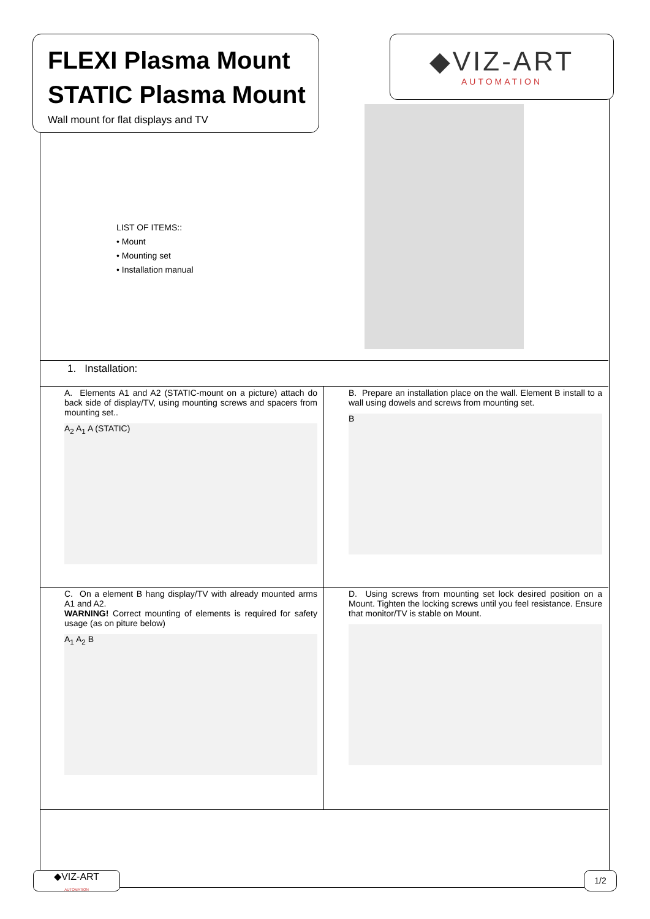FLEXI Plasma Mount
STATIC Plasma Mount
Wall mount for flat displays and TV
◆VIZ-ART
AUTOMATION
LIST OF ITEMS::
• Mount
• Mounting set
• Installation manual
1. Installation:
A. Elements A1 and A2 (STATIC-mount on a picture) attach do back side of display/TV, using mounting screws and spacers from mounting set..
A<sub>2</sub> A<sub>1</sub> A (STATIC)
B. Prepare an installation place on the wall. Element B install to a wall using dowels and screws from mounting set.
B
C. On a element B hang display/TV with already mounted arms A1 and A2.
WARNING! Correct mounting of elements is required for safety usage (as on piture below)
A<sub>1</sub> A<sub>2</sub> B
D. Using screws from mounting set lock desired position on a Mount. Tighten the locking screws until you feel resistance. Ensure that monitor/TV is stable on Mount.
◆VIZ-ART
AUTOMATION
1/2